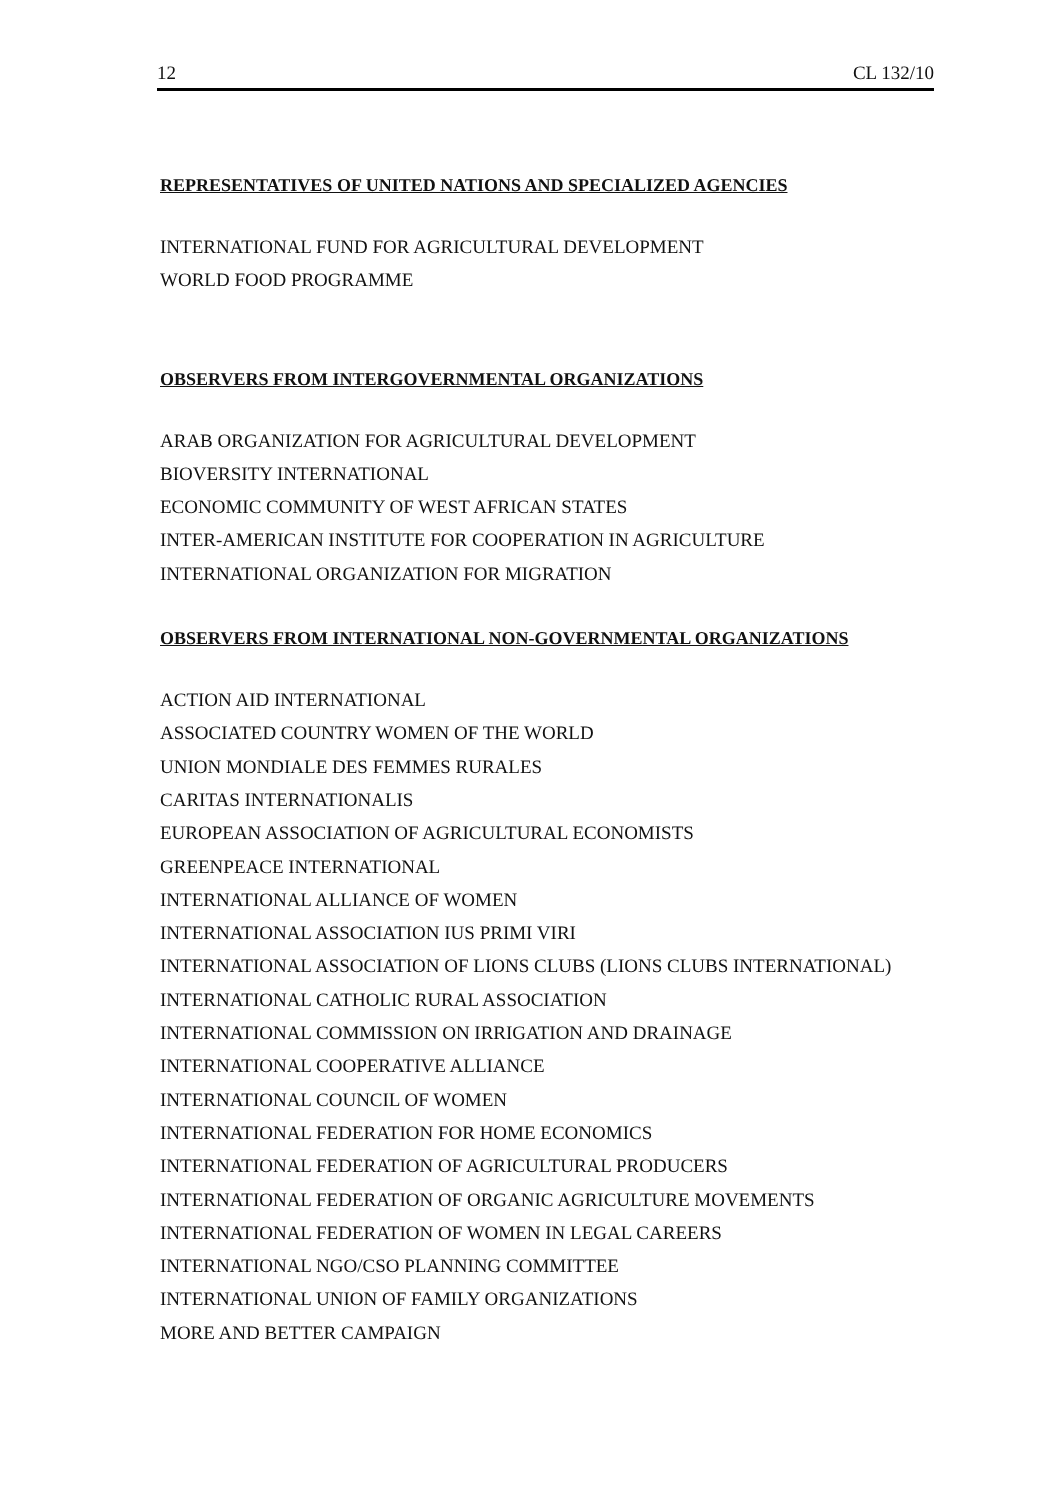12 CL 132/10
REPRESENTATIVES OF UNITED NATIONS AND SPECIALIZED AGENCIES
INTERNATIONAL FUND FOR AGRICULTURAL DEVELOPMENT
WORLD FOOD PROGRAMME
OBSERVERS FROM INTERGOVERNMENTAL ORGANIZATIONS
ARAB ORGANIZATION FOR AGRICULTURAL DEVELOPMENT
BIOVERSITY INTERNATIONAL
ECONOMIC COMMUNITY OF WEST AFRICAN STATES
INTER-AMERICAN INSTITUTE FOR COOPERATION IN AGRICULTURE
INTERNATIONAL ORGANIZATION FOR MIGRATION
OBSERVERS FROM INTERNATIONAL NON-GOVERNMENTAL ORGANIZATIONS
ACTION AID INTERNATIONAL
ASSOCIATED COUNTRY WOMEN OF THE WORLD
UNION MONDIALE DES FEMMES RURALES
CARITAS INTERNATIONALIS
EUROPEAN ASSOCIATION OF AGRICULTURAL ECONOMISTS
GREENPEACE INTERNATIONAL
INTERNATIONAL ALLIANCE OF WOMEN
INTERNATIONAL ASSOCIATION IUS PRIMI VIRI
INTERNATIONAL ASSOCIATION OF LIONS CLUBS (LIONS CLUBS INTERNATIONAL)
INTERNATIONAL CATHOLIC RURAL ASSOCIATION
INTERNATIONAL COMMISSION ON IRRIGATION AND DRAINAGE
INTERNATIONAL COOPERATIVE ALLIANCE
INTERNATIONAL COUNCIL OF WOMEN
INTERNATIONAL FEDERATION FOR HOME ECONOMICS
INTERNATIONAL FEDERATION OF AGRICULTURAL PRODUCERS
INTERNATIONAL FEDERATION OF ORGANIC AGRICULTURE MOVEMENTS
INTERNATIONAL FEDERATION OF WOMEN IN LEGAL CAREERS
INTERNATIONAL NGO/CSO PLANNING COMMITTEE
INTERNATIONAL UNION OF FAMILY ORGANIZATIONS
MORE AND BETTER CAMPAIGN